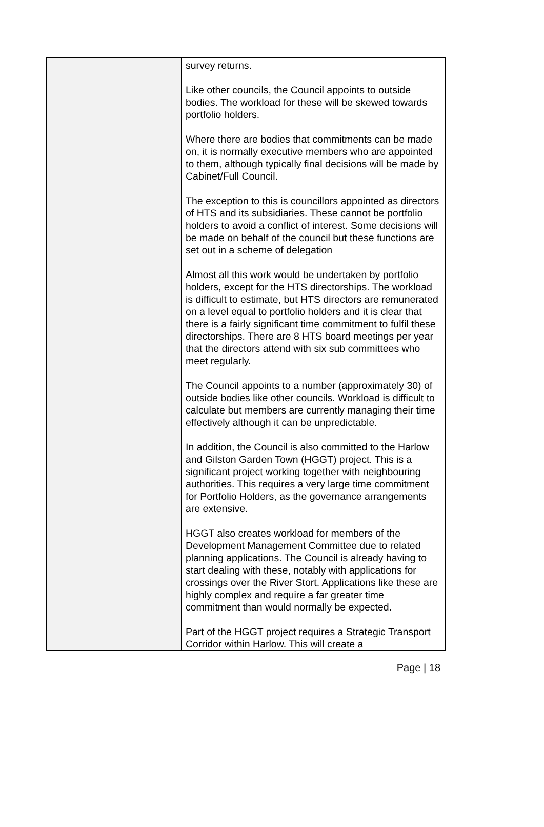| | survey returns. Like other councils, the Council appoints to outside bodies. The workload for these will be skewed towards portfolio holders. Where there are bodies that commitments can be made on, it is normally executive members who are appointed to them, although typically final decisions will be made by Cabinet/Full Council. The exception to this is councillors appointed as directors of HTS and its subsidiaries. These cannot be portfolio holders to avoid a conflict of interest. Some decisions will be made on behalf of the council but these functions are set out in a scheme of delegation Almost all this work would be undertaken by portfolio holders, except for the HTS directorships. The workload is difficult to estimate, but HTS directors are remunerated on a level equal to portfolio holders and it is clear that there is a fairly significant time commitment to fulfil these directorships. There are 8 HTS board meetings per year that the directors attend with six sub committees who meet regularly. The Council appoints to a number (approximately 30) of outside bodies like other councils. Workload is difficult to calculate but members are currently managing their time effectively although it can be unpredictable. In addition, the Council is also committed to the Harlow and Gilston Garden Town (HGGT) project. This is a significant project working together with neighbouring authorities. This requires a very large time commitment for Portfolio Holders, as the governance arrangements are extensive. HGGT also creates workload for members of the Development Management Committee due to related planning applications. The Council is already having to start dealing with these, notably with applications for crossings over the River Stort. Applications like these are highly complex and require a far greater time commitment than would normally be expected. Part of the HGGT project requires a Strategic Transport Corridor within Harlow. This will create a |
Page | 18